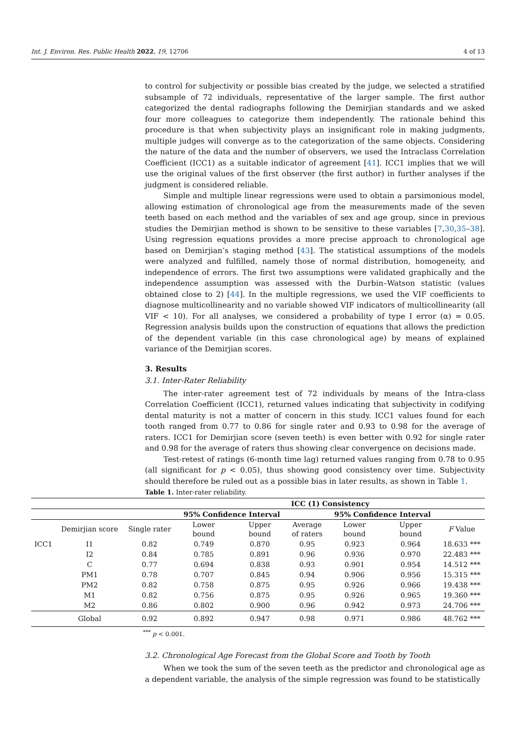Int. J. Environ. Res. Public Health 2022, 19, 12706 4 of 13
to control for subjectivity or possible bias created by the judge, we selected a stratified subsample of 72 individuals, representative of the larger sample. The first author categorized the dental radiographs following the Demirjian standards and we asked four more colleagues to categorize them independently. The rationale behind this procedure is that when subjectivity plays an insignificant role in making judgments, multiple judges will converge as to the categorization of the same objects. Considering the nature of the data and the number of observers, we used the Intraclass Correlation Coefficient (ICC1) as a suitable indicator of agreement [41]. ICC1 implies that we will use the original values of the first observer (the first author) in further analyses if the judgment is considered reliable.
Simple and multiple linear regressions were used to obtain a parsimonious model, allowing estimation of chronological age from the measurements made of the seven teeth based on each method and the variables of sex and age group, since in previous studies the Demirjian method is shown to be sensitive to these variables [7,30,35–38]. Using regression equations provides a more precise approach to chronological age based on Demirjian’s staging method [43]. The statistical assumptions of the models were analyzed and fulfilled, namely those of normal distribution, homogeneity, and independence of errors. The first two assumptions were validated graphically and the independence assumption was assessed with the Durbin–Watson statistic (values obtained close to 2) [44]. In the multiple regressions, we used the VIF coefficients to diagnose multicollinearity and no variable showed VIF indicators of multicollinearity (all VIF < 10). For all analyses, we considered a probability of type I error (α) = 0.05. Regression analysis builds upon the construction of equations that allows the prediction of the dependent variable (in this case chronological age) by means of explained variance of the Demirjian scores.
3. Results
3.1. Inter-Rater Reliability
The inter-rater agreement test of 72 individuals by means of the Intra-class Correlation Coefficient (ICC1), returned values indicating that subjectivity in codifying dental maturity is not a matter of concern in this study. ICC1 values found for each tooth ranged from 0.77 to 0.86 for single rater and 0.93 to 0.98 for the average of raters. ICC1 for Demirjian score (seven teeth) is even better with 0.92 for single rater and 0.98 for the average of raters thus showing clear convergence on decisions made.
Test-retest of ratings (6-month time lag) returned values ranging from 0.78 to 0.95 (all significant for p < 0.05), thus showing good consistency over time. Subjectivity should therefore be ruled out as a possible bias in later results, as shown in Table 1.
Table 1. Inter-rater reliability.
| | | | ICC (1) Consistency | | | | | |
| --- | --- | --- | --- | --- | --- | --- | --- | --- |
| | | | 95% Confidence Interval | | | 95% Confidence Interval | | |
| | Demirjian score | Single rater | Lower bound | Upper bound | Average of raters | Lower bound | Upper bound | F Value |
| ICC1 | I1 | 0.82 | 0.749 | 0.870 | 0.95 | 0.923 | 0.964 | 18.633 *** |
| | I2 | 0.84 | 0.785 | 0.891 | 0.96 | 0.936 | 0.970 | 22.483 *** |
| | C | 0.77 | 0.694 | 0.838 | 0.93 | 0.901 | 0.954 | 14.512 *** |
| | PM1 | 0.78 | 0.707 | 0.845 | 0.94 | 0.906 | 0.956 | 15.315 *** |
| | PM2 | 0.82 | 0.758 | 0.875 | 0.95 | 0.926 | 0.966 | 19.438 *** |
| | M1 | 0.82 | 0.756 | 0.875 | 0.95 | 0.926 | 0.965 | 19.360 *** |
| | M2 | 0.86 | 0.802 | 0.900 | 0.96 | 0.942 | 0.973 | 24.706 *** |
| | Global | 0.92 | 0.892 | 0.947 | 0.98 | 0.971 | 0.986 | 48.762 *** |
<sup>***</sup> p < 0.001.
3.2. Chronological Age Forecast from the Global Score and Tooth by Tooth
When we took the sum of the seven teeth as the predictor and chronological age as a dependent variable, the analysis of the simple regression was found to be statistically